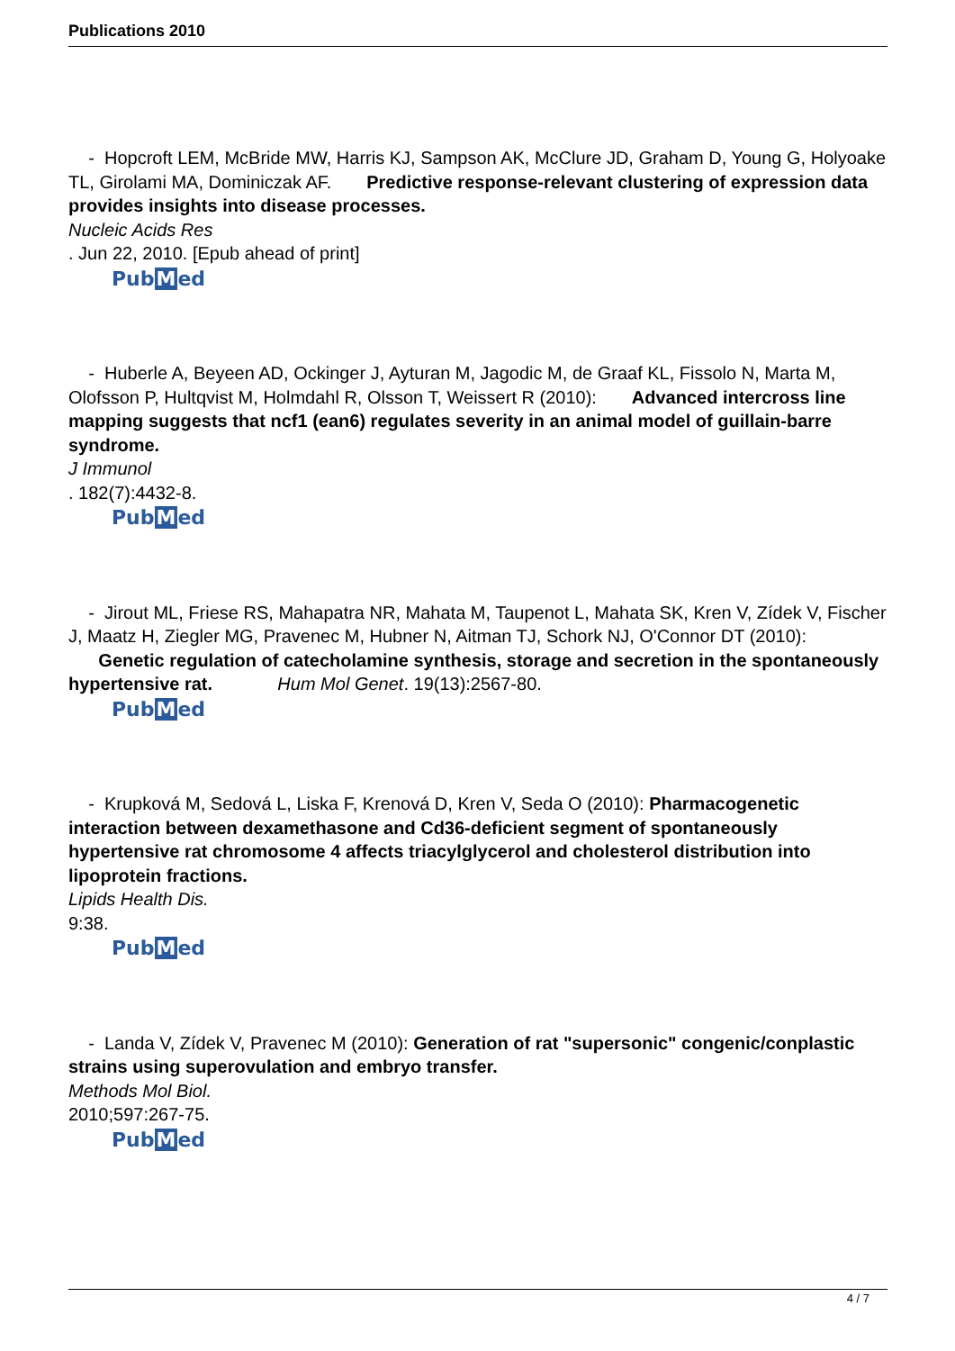Publications 2010
- Hopcroft LEM, McBride MW, Harris KJ, Sampson AK, McClure JD, Graham D, Young G, Holyoake TL, Girolami MA, Dominiczak AF. Predictive response-relevant clustering of expression data provides insights into disease processes.
Nucleic Acids Res
. Jun 22, 2010. [Epub ahead of print]
PubMed
- Huberle A, Beyeen AD, Ockinger J, Ayturan M, Jagodic M, de Graaf KL, Fissolo N, Marta M, Olofsson P, Hultqvist M, Holmdahl R, Olsson T, Weissert R (2010): Advanced intercross line mapping suggests that ncf1 (ean6) regulates severity in an animal model of guillain-barre syndrome.
J Immunol
. 182(7):4432-8.
PubMed
- Jirout ML, Friese RS, Mahapatra NR, Mahata M, Taupenot L, Mahata SK, Kren V, Zídek V, Fischer J, Maatz H, Ziegler MG, Pravenec M, Hubner N, Aitman TJ, Schork NJ, O'Connor DT (2010): Genetic regulation of catecholamine synthesis, storage and secretion in the spontaneously hypertensive rat. Hum Mol Genet. 19(13):2567-80.
PubMed
- Krupková M, Sedová L, Liska F, Krenová D, Kren V, Seda O (2010): Pharmacogenetic interaction between dexamethasone and Cd36-deficient segment of spontaneously hypertensive rat chromosome 4 affects triacylglycerol and cholesterol distribution into lipoprotein fractions.
Lipids Health Dis.
9:38.
PubMed
- Landa V, Zídek V, Pravenec M (2010): Generation of rat "supersonic" congenic/conplastic strains using superovulation and embryo transfer.
Methods Mol Biol.
2010;597:267-75.
PubMed
4 / 7